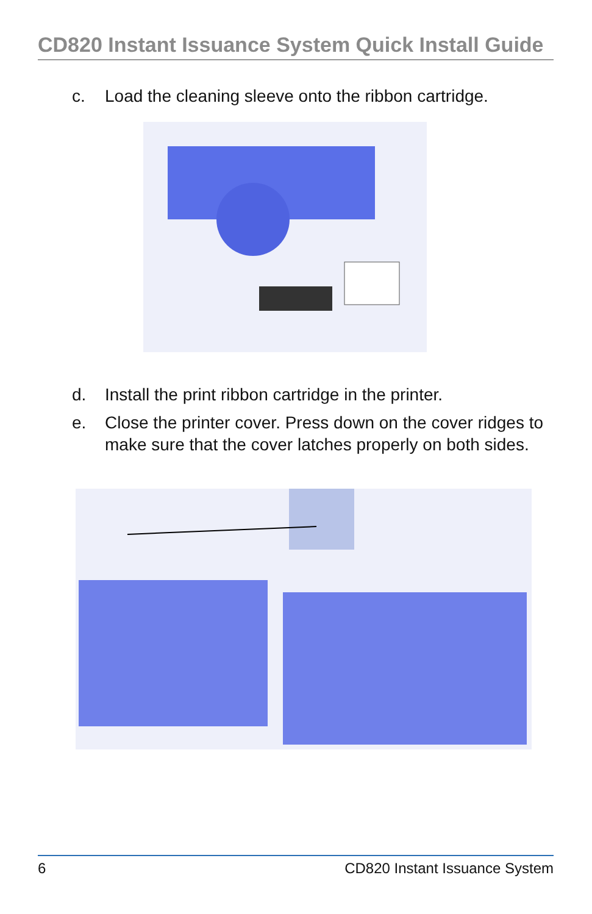CD820 Instant Issuance System Quick Install Guide
c. Load the cleaning sleeve onto the ribbon cartridge.
d. Install the print ribbon cartridge in the printer.
e. Close the printer cover. Press down on the cover ridges to make sure that the cover latches properly on both sides.
6 CD820 Instant Issuance System